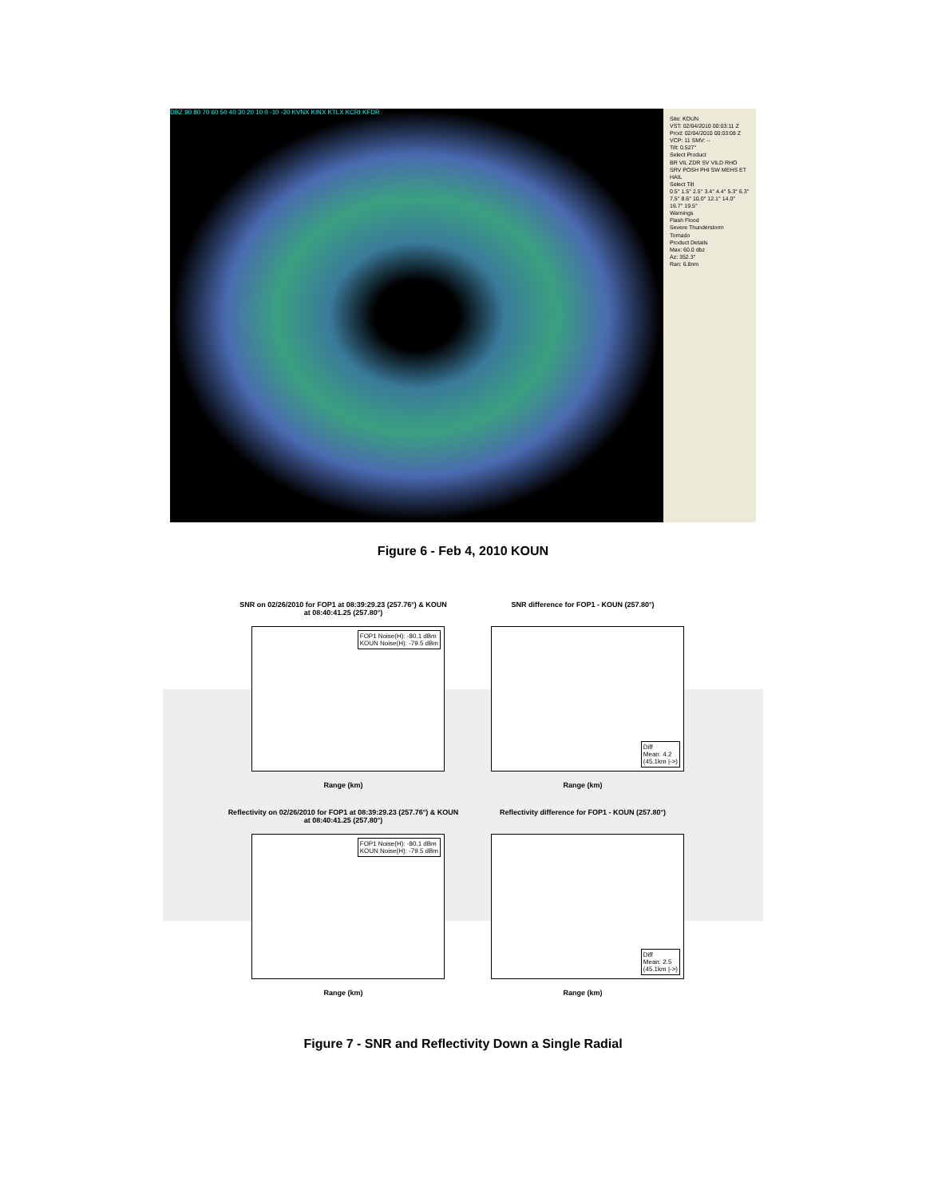DBZ 90 80 70 60 50 40 30 20 10 0 -10 -20 KVNX KINX KTLX KCRI KFDR
Site: KOUN
VST: 02/04/2010 00:03:11 Z
Prod: 02/04/2010 00:03:08 Z
VCP: 11 SMV: --
Tilt: 0.527°
Select Product
BR VIL ZDR SV VILD RHO SRV POSH PHI SW MEHS ET HAIL
Select Tilt
0.5° 1.5° 2.5° 3.4° 4.4° 5.3° 6.3° 7.5° 8.6° 10.0° 12.1° 14.0° 16.7° 19.5°
Warnings
Flash Flood
Severe Thunderstorm
Tornado
Product Details
Max: 60.0 dbz
Az: 352.3°
Ran: 6.8nm
Figure 6 - Feb 4, 2010 KOUN
SNR on 02/26/2010 for FOP1 at 08:39:29.23 (257.76°) & KOUN
at 08:40:41.25 (257.80°)
FOP1 Noise(H): -80.1 dBm
KOUN Noise(H): -79.5 dBm
Range (km)
SNR difference for FOP1 - KOUN (257.80°)
Diff
Mean: 4.2
(45.1km |->)
Range (km)
Reflectivity on 02/26/2010 for FOP1 at 08:39:29.23 (257.76°) & KOUN
at 08:40:41.25 (257.80°)
FOP1 Noise(H): -80.1 dBm
KOUN Noise(H): -79.5 dBm
Range (km)
Reflectivity difference for FOP1 - KOUN (257.80°)
Diff
Mean: 2.5
(45.1km |->)
Range (km)
Figure 7 - SNR and Reflectivity Down a Single Radial